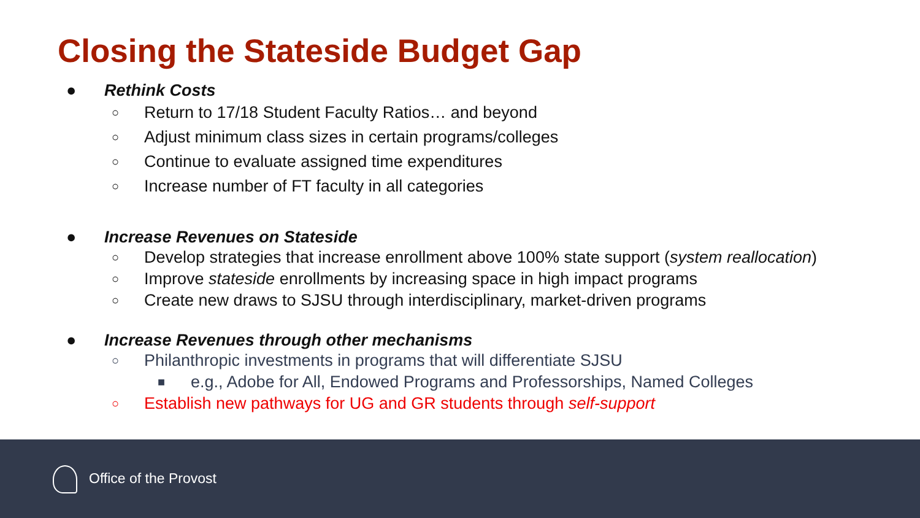Closing the Stateside Budget Gap
● Rethink Costs
○
Return to 17/18 Student Faculty Ratios… and beyond
○
Adjust minimum class sizes in certain programs/colleges
○
Continue to evaluate assigned time expenditures
○
Increase number of FT faculty in all categories
● Increase Revenues on Stateside
○
Develop strategies that increase enrollment above 100% state support (system reallocation)
○
Improve stateside enrollments by increasing space in high impact programs
○
Create new draws to SJSU through interdisciplinary, market-driven programs
● Increase Revenues through other mechanisms
○
Philanthropic investments in programs that will differentiate SJSU
■
e.g., Adobe for All, Endowed Programs and Professorships, Named Colleges
○
Establish new pathways for UG and GR students through self-support
Office of the Provost